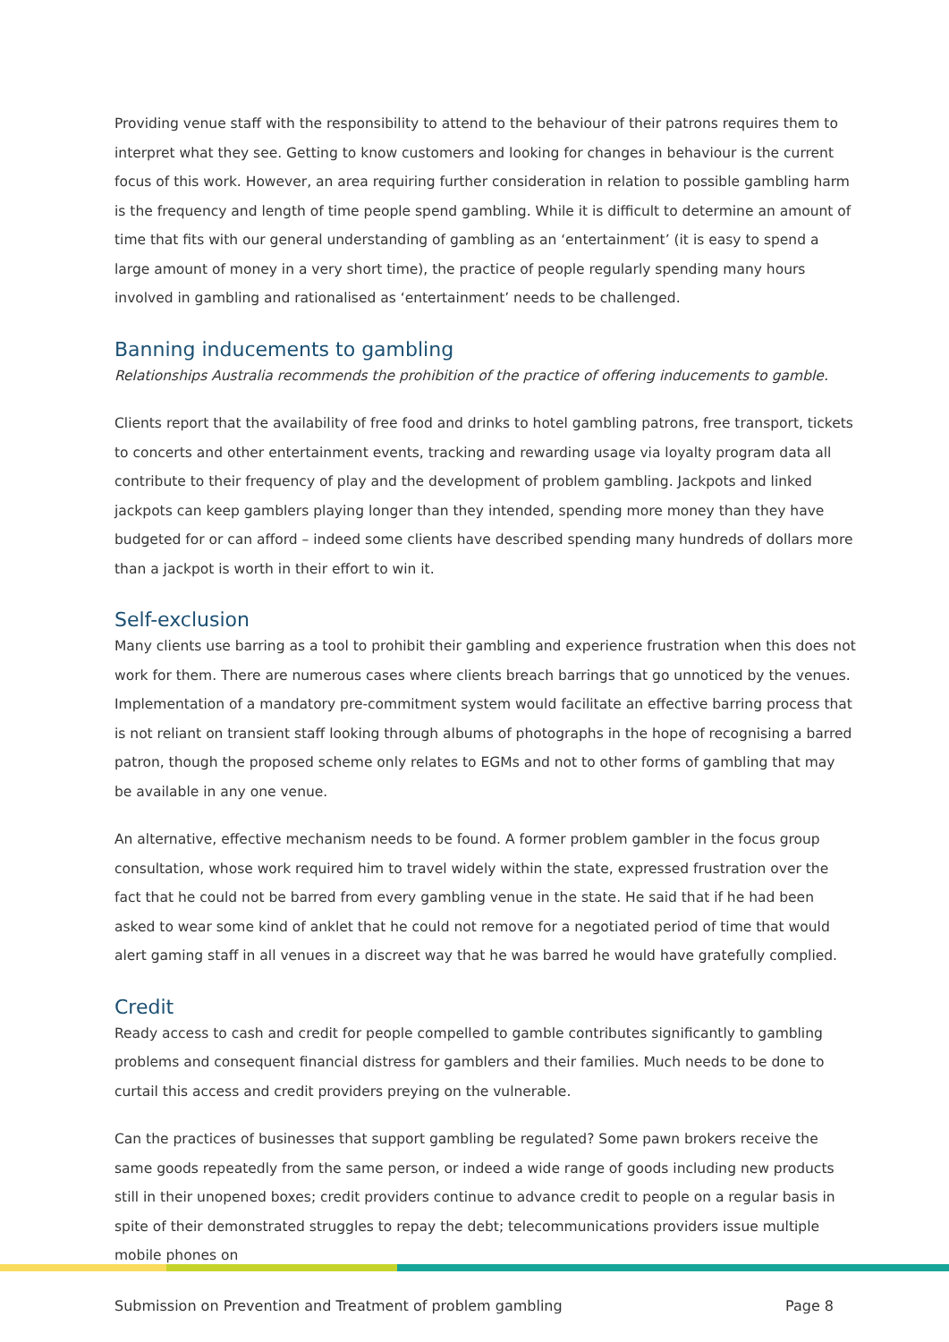Providing venue staff with the responsibility to attend to the behaviour of their patrons requires them to interpret what they see. Getting to know customers and looking for changes in behaviour is the current focus of this work. However, an area requiring further consideration in relation to possible gambling harm is the frequency and length of time people spend gambling. While it is difficult to determine an amount of time that fits with our general understanding of gambling as an ‘entertainment’ (it is easy to spend a large amount of money in a very short time), the practice of people regularly spending many hours involved in gambling and rationalised as ‘entertainment’ needs to be challenged.
Banning inducements to gambling
Relationships Australia recommends the prohibition of the practice of offering inducements to gamble.
Clients report that the availability of free food and drinks to hotel gambling patrons, free transport, tickets to concerts and other entertainment events, tracking and rewarding usage via loyalty program data all contribute to their frequency of play and the development of problem gambling. Jackpots and linked jackpots can keep gamblers playing longer than they intended, spending more money than they have budgeted for or can afford – indeed some clients have described spending many hundreds of dollars more than a jackpot is worth in their effort to win it.
Self-exclusion
Many clients use barring as a tool to prohibit their gambling and experience frustration when this does not work for them. There are numerous cases where clients breach barrings that go unnoticed by the venues. Implementation of a mandatory pre-commitment system would facilitate an effective barring process that is not reliant on transient staff looking through albums of photographs in the hope of recognising a barred patron, though the proposed scheme only relates to EGMs and not to other forms of gambling that may be available in any one venue.
An alternative, effective mechanism needs to be found. A former problem gambler in the focus group consultation, whose work required him to travel widely within the state, expressed frustration over the fact that he could not be barred from every gambling venue in the state. He said that if he had been asked to wear some kind of anklet that he could not remove for a negotiated period of time that would alert gaming staff in all venues in a discreet way that he was barred he would have gratefully complied.
Credit
Ready access to cash and credit for people compelled to gamble contributes significantly to gambling problems and consequent financial distress for gamblers and their families. Much needs to be done to curtail this access and credit providers preying on the vulnerable.
Can the practices of businesses that support gambling be regulated? Some pawn brokers receive the same goods repeatedly from the same person, or indeed a wide range of goods including new products still in their unopened boxes; credit providers continue to advance credit to people on a regular basis in spite of their demonstrated struggles to repay the debt; telecommunications providers issue multiple mobile phones on
Submission on Prevention and Treatment of problem gambling Page 8